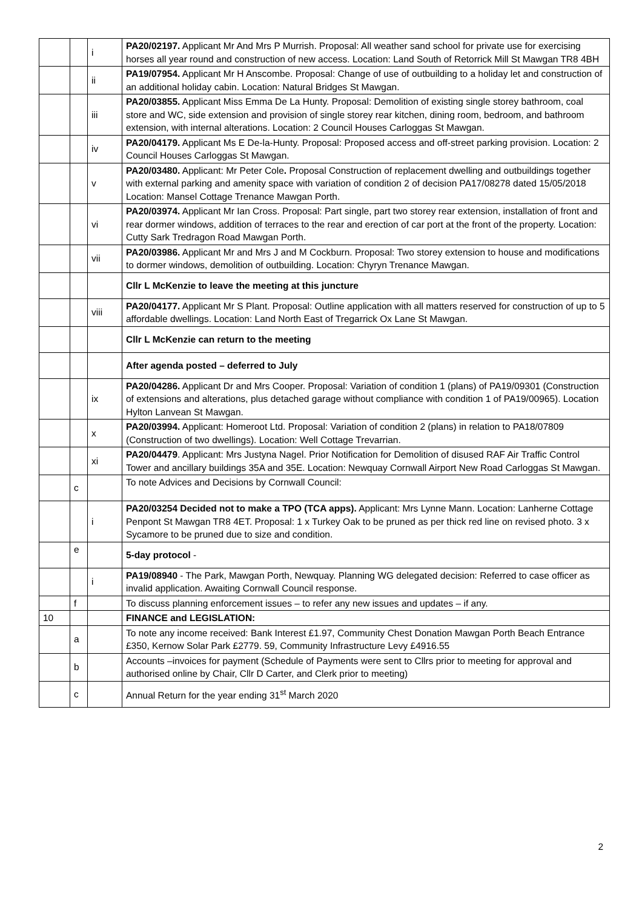| | | i | PA20/02197. Applicant Mr And Mrs P Murrish. Proposal: All weather sand school for private use for exercising horses all year round and construction of new access. Location: Land South of Retorrick Mill St Mawgan TR8 4BH |
| | | ii | PA19/07954. Applicant Mr H Anscombe. Proposal: Change of use of outbuilding to a holiday let and construction of an additional holiday cabin. Location: Natural Bridges St Mawgan. |
| | | iii | PA20/03855. Applicant Miss Emma De La Hunty. Proposal: Demolition of existing single storey bathroom, coal store and WC, side extension and provision of single storey rear kitchen, dining room, bedroom, and bathroom extension, with internal alterations. Location: 2 Council Houses Carloggas St Mawgan. |
| | | iv | PA20/04179. Applicant Ms E De-la-Hunty. Proposal: Proposed access and off-street parking provision. Location: 2 Council Houses Carloggas St Mawgan. |
| | | v | PA20/03480. Applicant: Mr Peter Cole . Proposal Construction of replacement dwelling and outbuildings together with external parking and amenity space with variation of condition 2 of decision PA17/08278 dated 15/05/2018 Location: Mansel Cottage Trenance Mawgan Porth. |
| | | vi | PA20/03974. Applicant Mr Ian Cross. Proposal: Part single, part two storey rear extension, installation of front and rear dormer windows, addition of terraces to the rear and erection of car port at the front of the property. Location: Cutty Sark Tredragon Road Mawgan Porth. |
| | | vii | PA20/03986. Applicant Mr and Mrs J and M Cockburn. Proposal: Two storey extension to house and modifications to dormer windows, demolition of outbuilding. Location: Chyryn Trenance Mawgan. |
| | | | Cllr L McKenzie to leave the meeting at this juncture |
| | | viii | PA20/04177. Applicant Mr S Plant. Proposal: Outline application with all matters reserved for construction of up to 5 affordable dwellings. Location: Land North East of Tregarrick Ox Lane St Mawgan. |
| | | | Cllr L McKenzie can return to the meeting |
| | | | After agenda posted – deferred to July |
| | | ix | PA20/04286. Applicant Dr and Mrs Cooper. Proposal: Variation of condition 1 (plans) of PA19/09301 (Construction of extensions and alterations, plus detached garage without compliance with condition 1 of PA19/00965). Location Hylton Lanvean St Mawgan. |
| | | x | PA20/03994. Applicant: Homeroot Ltd. Proposal: Variation of condition 2 (plans) in relation to PA18/07809 (Construction of two dwellings). Location: Well Cottage Trevarrian. |
| | | xi | PA20/04479 . Applicant: Mrs Justyna Nagel. Prior Notification for Demolition of disused RAF Air Traffic Control Tower and ancillary buildings 35A and 35E. Location: Newquay Cornwall Airport New Road Carloggas St Mawgan. |
| | c | | To note Advices and Decisions by Cornwall Council: |
| | | i | PA20/03254 Decided not to make a TPO (TCA apps). Applicant: Mrs Lynne Mann. Location: Lanherne Cottage Penpont St Mawgan TR8 4ET. Proposal: 1 x Turkey Oak to be pruned as per thick red line on revised photo. 3 x Sycamore to be pruned due to size and condition. |
| | e | | 5-day protocol - |
| | | i | PA19/08940 - The Park, Mawgan Porth, Newquay. Planning WG delegated decision: Referred to case officer as invalid application. Awaiting Cornwall Council response. |
| | f | | To discuss planning enforcement issues – to refer any new issues and updates – if any. |
| 10 | | | FINANCE and LEGISLATION: |
| | a | | To note any income received: Bank Interest £1.97, Community Chest Donation Mawgan Porth Beach Entrance £350, Kernow Solar Park £2779. 59, Community Infrastructure Levy £4916.55 |
| | b | | Accounts –invoices for payment (Schedule of Payments were sent to Cllrs prior to meeting for approval and authorised online by Chair, Cllr D Carter, and Clerk prior to meeting) |
| | c | | Annual Return for the year ending 31<sup>st</sup> March 2020 |
2